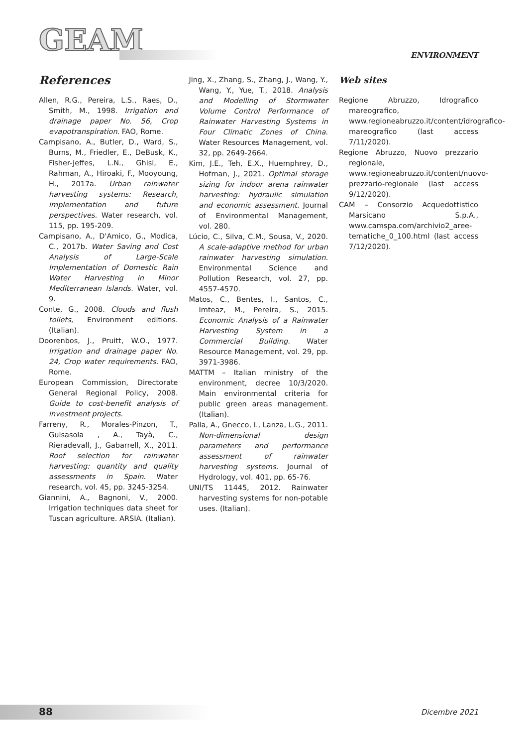GEAM ENVIRONMENT
References
Allen, R.G., Pereira, L.S., Raes, D., Smith, M., 1998. Irrigation and drainage paper No. 56, Crop evapotranspiration. FAO, Rome.
Campisano, A., Butler, D., Ward, S., Burns, M., Friedler, E., DeBusk, K., Fisher-Jeffes, L.N., Ghisi, E., Rahman, A., Hiroaki, F., Mooyoung, H., 2017a. Urban rainwater harvesting systems: Research, implementation and future perspectives. Water research, vol. 115, pp. 195-209.
Campisano, A., D'Amico, G., Modica, C., 2017b. Water Saving and Cost Analysis of Large-Scale Implementation of Domestic Rain Water Harvesting in Minor Mediterranean Islands. Water, vol. 9.
Conte, G., 2008. Clouds and flush toilets, Environment editions. (Italian).
Doorenbos, J., Pruitt, W.O., 1977. Irrigation and drainage paper No. 24, Crop water requirements. FAO, Rome.
European Commission, Directorate General Regional Policy, 2008. Guide to cost-benefit analysis of investment projects.
Farreny, R., Morales-Pinzon, T., Guisasola , A., Tayà, C., Rieradevall, J., Gabarrell, X., 2011. Roof selection for rainwater harvesting: quantity and quality assessments in Spain. Water research, vol. 45, pp. 3245-3254.
Giannini, A., Bagnoni, V., 2000. Irrigation techniques data sheet for Tuscan agriculture. ARSIA. (Italian).
Jing, X., Zhang, S., Zhang, J., Wang, Y., Wang, Y., Yue, T., 2018. Analysis and Modelling of Stormwater Volume Control Performance of Rainwater Harvesting Systems in Four Climatic Zones of China. Water Resources Management, vol. 32, pp. 2649-2664.
Kim, J.E., Teh, E.X., Huemphrey, D., Hofman, J., 2021. Optimal storage sizing for indoor arena rainwater harvesting: hydraulic simulation and economic assessment. Journal of Environmental Management, vol. 280.
Lúcio, C., Silva, C.M., Sousa, V., 2020. A scale-adaptive method for urban rainwater harvesting simulation. Environmental Science and Pollution Research, vol. 27, pp. 4557-4570.
Matos, C., Bentes, I., Santos, C., Imteaz, M., Pereira, S., 2015. Economic Analysis of a Rainwater Harvesting System in a Commercial Building. Water Resource Management, vol. 29, pp. 3971-3986.
MATTM – Italian ministry of the environment, decree 10/3/2020. Main environmental criteria for public green areas management. (Italian).
Palla, A., Gnecco, I., Lanza, L.G., 2011. Non-dimensional design parameters and performance assessment of rainwater harvesting systems. Journal of Hydrology, vol. 401, pp. 65-76.
UNI/TS 11445, 2012. Rainwater harvesting systems for non-potable uses. (Italian).
Web sites
Regione Abruzzo, Idrografico mareografico, www.regioneabruzzo.it/content/idrografico-mareografico (last access 7/11/2020).
Regione Abruzzo, Nuovo prezzario regionale, www.regioneabruzzo.it/content/nuovo-prezzario-regionale (last access 9/12/2020).
CAM – Consorzio Acquedottistico Marsicano S.p.A., www.camspa.com/archivio2_aree-tematiche_0_100.html (last access 7/12/2020).
88 Dicembre 2021